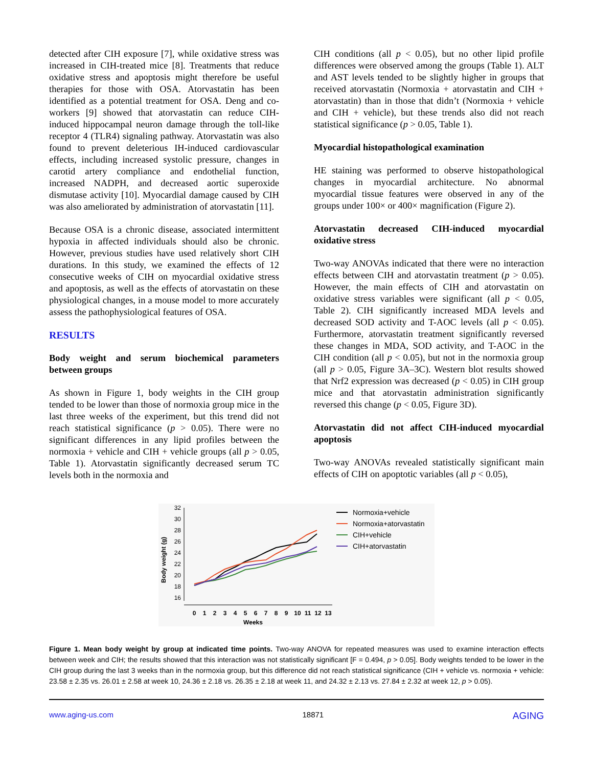detected after CIH exposure [7], while oxidative stress was increased in CIH-treated mice [8]. Treatments that reduce oxidative stress and apoptosis might therefore be useful therapies for those with OSA. Atorvastatin has been identified as a potential treatment for OSA. Deng and co-workers [9] showed that atorvastatin can reduce CIH-induced hippocampal neuron damage through the toll-like receptor 4 (TLR4) signaling pathway. Atorvastatin was also found to prevent deleterious IH-induced cardiovascular effects, including increased systolic pressure, changes in carotid artery compliance and endothelial function, increased NADPH, and decreased aortic superoxide dismutase activity [10]. Myocardial damage caused by CIH was also ameliorated by administration of atorvastatin [11].
Because OSA is a chronic disease, associated intermittent hypoxia in affected individuals should also be chronic. However, previous studies have used relatively short CIH durations. In this study, we examined the effects of 12 consecutive weeks of CIH on myocardial oxidative stress and apoptosis, as well as the effects of atorvastatin on these physiological changes, in a mouse model to more accurately assess the pathophysiological features of OSA.
RESULTS
Body weight and serum biochemical parameters between groups
As shown in Figure 1, body weights in the CIH group tended to be lower than those of normoxia group mice in the last three weeks of the experiment, but this trend did not reach statistical significance (p > 0.05). There were no significant differences in any lipid profiles between the normoxia + vehicle and CIH + vehicle groups (all p > 0.05, Table 1). Atorvastatin significantly decreased serum TC levels both in the normoxia and
CIH conditions (all p < 0.05), but no other lipid profile differences were observed among the groups (Table 1). ALT and AST levels tended to be slightly higher in groups that received atorvastatin (Normoxia + atorvastatin and CIH + atorvastatin) than in those that didn’t (Normoxia + vehicle and CIH + vehicle), but these trends also did not reach statistical significance (p > 0.05, Table 1).
Myocardial histopathological examination
HE staining was performed to observe histopathological changes in myocardial architecture. No abnormal myocardial tissue features were observed in any of the groups under 100× or 400× magnification (Figure 2).
Atorvastatin decreased CIH-induced myocardial oxidative stress
Two-way ANOVAs indicated that there were no interaction effects between CIH and atorvastatin treatment (p > 0.05). However, the main effects of CIH and atorvastatin on oxidative stress variables were significant (all p < 0.05, Table 2). CIH significantly increased MDA levels and decreased SOD activity and T-AOC levels (all p < 0.05). Furthermore, atorvastatin treatment significantly reversed these changes in MDA, SOD activity, and T-AOC in the CIH condition (all p < 0.05), but not in the normoxia group (all p > 0.05, Figure 3A–3C). Western blot results showed that Nrf2 expression was decreased (p < 0.05) in CIH group mice and that atorvastatin administration significantly reversed this change (p < 0.05, Figure 3D).
Atorvastatin did not affect CIH-induced myocardial apoptosis
Two-way ANOVAs revealed statistically significant main effects of CIH on apoptotic variables (all p < 0.05),
32
30
28
26
24
22
20
18
16
Body weight (g)
0
1
2
3
4
5
6
7
8
9
10
11
12
13
Weeks
Normoxia+vehicle
Normoxia+atorvastatin
CIH+vehicle
CIH+atorvastatin
Figure 1. Mean body weight by group at indicated time points. Two-way ANOVA for repeated measures was used to examine interaction effects between week and CIH; the results showed that this interaction was not statistically significant [F = 0.494, p > 0.05]. Body weights tended to be lower in the CIH group during the last 3 weeks than in the normoxia group, but this difference did not reach statistical significance (CIH + vehicle vs. normoxia + vehicle: 23.58 ± 2.35 vs. 26.01 ± 2.58 at week 10, 24.36 ± 2.18 vs. 26.35 ± 2.18 at week 11, and 24.32 ± 2.13 vs. 27.84 ± 2.32 at week 12, p > 0.05).
www.aging-us.com 18871 AGING